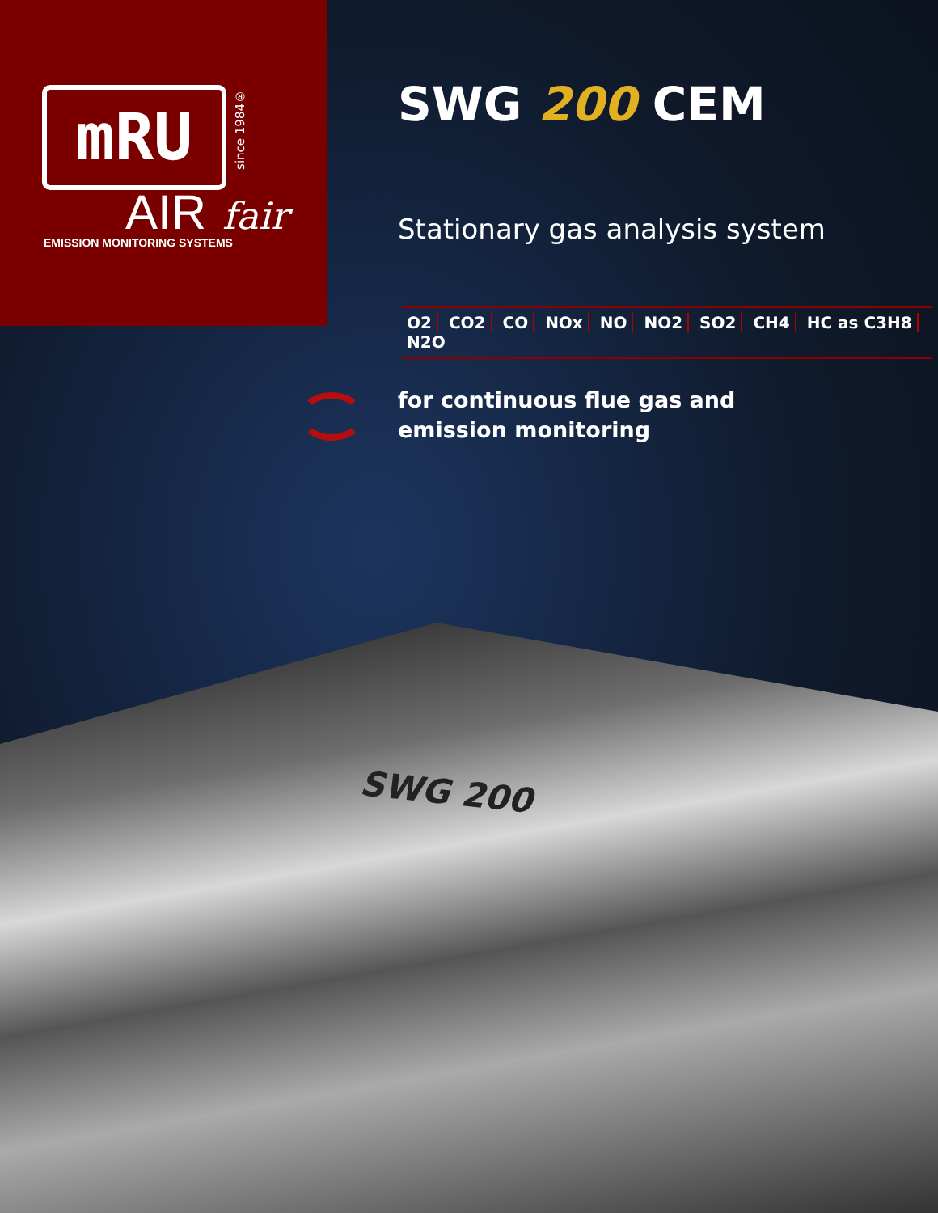mRU
since 1984®
AIR fair
EMISSION MONITORING SYSTEMS
SWG 200 CEM
Stationary gas analysis system
O2 CO2 CO NOx NO NO2 SO2 CH4 HC as C3H8 N2O
for continuous flue gas and
emission monitoring
SWG 200